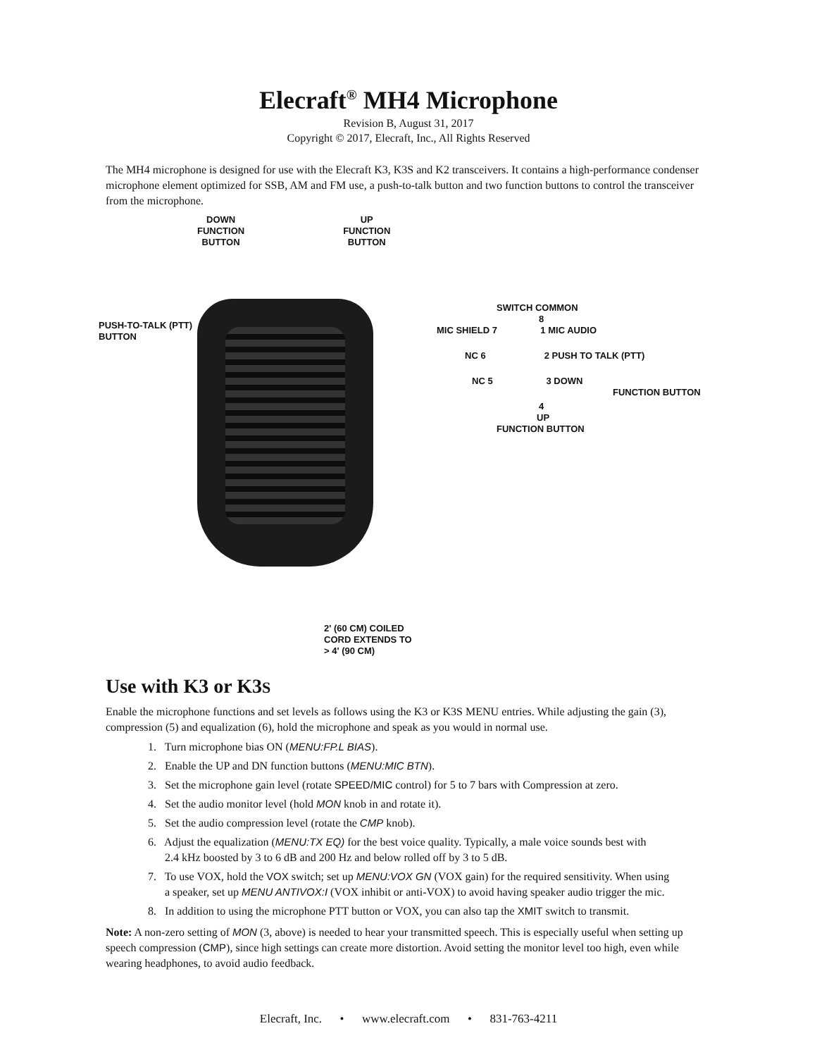Elecraft<sup>®</sup> MH4 Microphone
Revision B, August 31, 2017
Copyright © 2017, Elecraft, Inc., All Rights Reserved
The MH4 microphone is designed for use with the Elecraft K3, K3S and K2 transceivers. It contains a high-performance condenser microphone element optimized for SSB, AM and FM use, a push-to-talk button and two function buttons to control the transceiver from the microphone.
PUSH-TO-TALK (PTT) BUTTON
DOWN
FUNCTION
BUTTON UP
FUNCTION
BUTTON
2' (60 CM) COILED
CORD EXTENDS TO
> 4' (90 CM)
SWITCH COMMON
8
MIC SHIELD 7 1 MIC AUDIO
NC 6 2 PUSH TO TALK (PTT)
NC 5 3 DOWN
FUNCTION BUTTON
4
UP
FUNCTION BUTTON
Use with K3 or K3S
Enable the microphone functions and set levels as follows using the K3 or K3S MENU entries. While adjusting the gain (3), compression (5) and equalization (6), hold the microphone and speak as you would in normal use.
1. Turn microphone bias ON (MENU:FP.L BIAS).
2. Enable the UP and DN function buttons (MENU:MIC BTN).
3. Set the microphone gain level (rotate SPEED/MIC control) for 5 to 7 bars with Compression at zero.
4. Set the audio monitor level (hold MON knob in and rotate it).
5. Set the audio compression level (rotate the CMP knob).
6. Adjust the equalization (MENU:TX EQ) for the best voice quality. Typically, a male voice sounds best with
2.4 kHz boosted by 3 to 6 dB and 200 Hz and below rolled off by 3 to 5 dB.
7. To use VOX, hold the VOX switch; set up MENU:VOX GN (VOX gain) for the required sensitivity. When using
a speaker, set up MENU ANTIVOX:I (VOX inhibit or anti-VOX) to avoid having speaker audio trigger the mic.
8. In addition to using the microphone PTT button or VOX, you can also tap the XMIT switch to transmit.
Note: A non-zero setting of MON (3, above) is needed to hear your transmitted speech. This is especially useful when setting up speech compression (CMP), since high settings can create more distortion. Avoid setting the monitor level too high, even while wearing headphones, to avoid audio feedback.
Elecraft, Inc. • www.elecraft.com • 831-763-4211